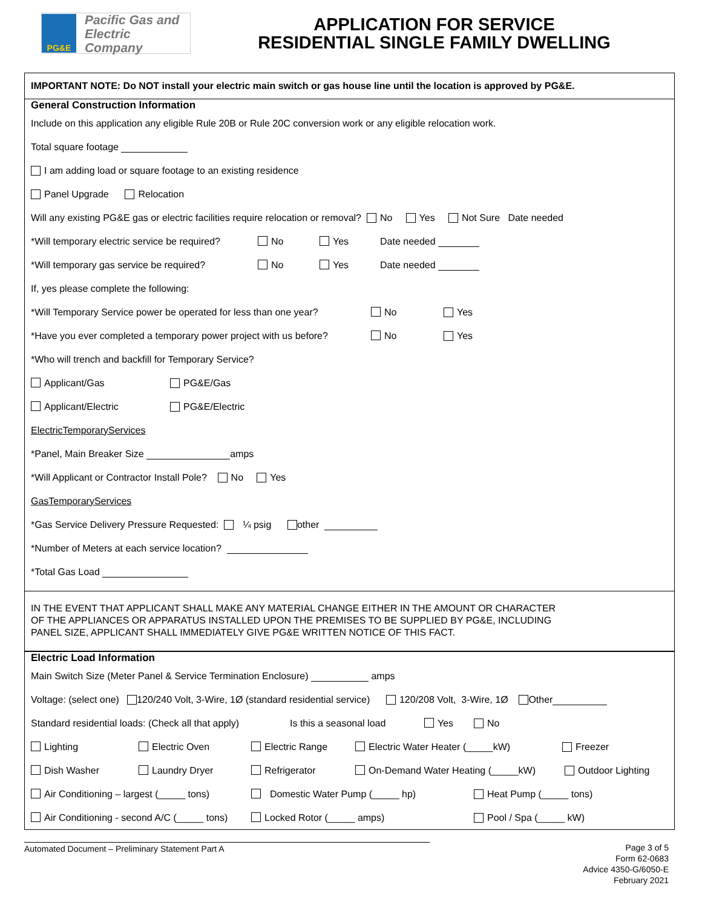PG&E
Pacific Gas and
Electric Company
APPLICATION FOR SERVICE
RESIDENTIAL SINGLE FAMILY DWELLING
IMPORTANT NOTE: Do NOT install your electric main switch or gas house line until the location is approved by PG&E.
General Construction Information
Include on this application any eligible Rule 20B or Rule 20C conversion work or any eligible relocation work.
Total square footage
I am adding load or square footage to an existing residence
Panel Upgrade Relocation
Will any existing PG&E gas or electric facilities require relocation or removal? No Yes Not Sure Date needed
*Will temporary electric service be required? No Yes Date needed
*Will temporary gas service be required? No Yes Date needed
If, yes please complete the following:
*Will Temporary Service power be operated for less than one year? No Yes
*Have you ever completed a temporary power project with us before? No Yes
*Who will trench and backfill for Temporary Service?
Applicant/Gas PG&E/Gas
Applicant/Electric PG&E/Electric
ElectricTemporaryServices
*Panel, Main Breaker Size amps
*Will Applicant or Contractor Install Pole? No Yes
GasTemporaryServices
*Gas Service Delivery Pressure Requested: ¼ psig other
*Number of Meters at each service location?
*Total Gas Load
IN THE EVENT THAT APPLICANT SHALL MAKE ANY MATERIAL CHANGE EITHER IN THE AMOUNT OR CHARACTER
OF THE APPLIANCES OR APPARATUS INSTALLED UPON THE PREMISES TO BE SUPPLIED BY PG&E, INCLUDING
PANEL SIZE, APPLICANT SHALL IMMEDIATELY GIVE PG&E WRITTEN NOTICE OF THIS FACT.
Electric Load Information
Main Switch Size (Meter Panel & Service Termination Enclosure) amps
Voltage: (select one) 120/240 Volt, 3-Wire, 1Ø (standard residential service) 120/208 Volt, 3-Wire, 1Ø Other
Standard residential loads: (Check all that apply) Is this a seasonal load Yes No
Lighting Electric Oven Electric Range Electric Water Heater (_____kW) Freezer
Dish Washer Laundry Dryer Refrigerator On-Demand Water Heating (_____kW) Outdoor Lighting
Air Conditioning – largest (_____ tons) Domestic Water Pump (_____ hp) Heat Pump (_____ tons)
Air Conditioning - second A/C (_____ tons) Locked Rotor (_____ amps) Pool / Spa (_____ kW)
Automated Document – Preliminary Statement Part A
Page 3 of 5
Form 62-0683
Advice 4350-G/6050-E
February 2021